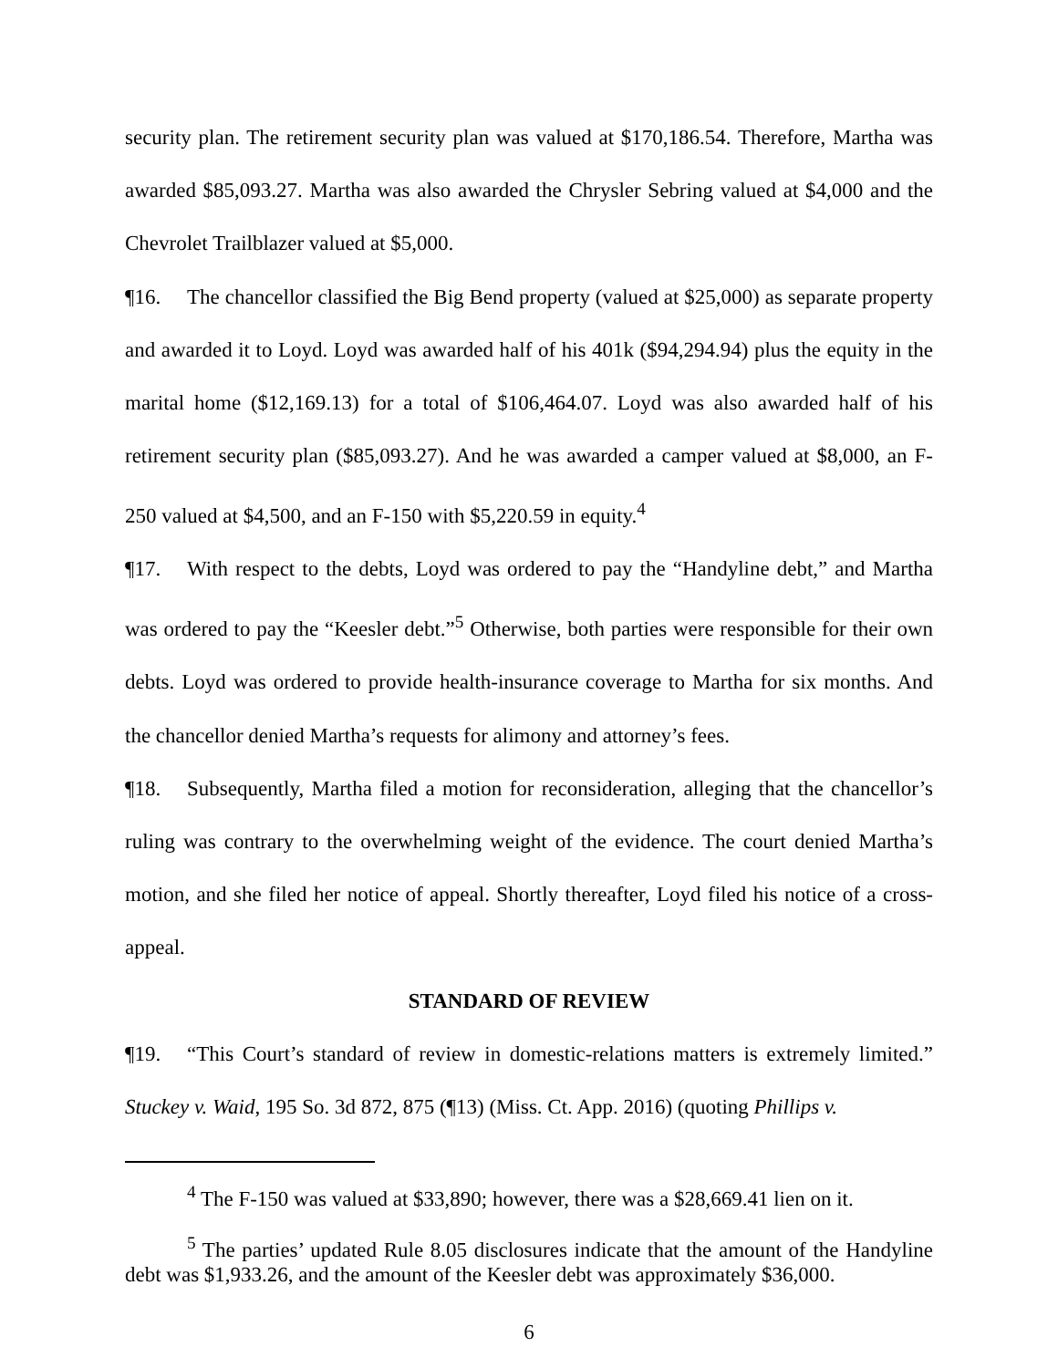security plan. The retirement security plan was valued at $170,186.54. Therefore, Martha was awarded $85,093.27. Martha was also awarded the Chrysler Sebring valued at $4,000 and the Chevrolet Trailblazer valued at $5,000.
¶16. The chancellor classified the Big Bend property (valued at $25,000) as separate property and awarded it to Loyd. Loyd was awarded half of his 401k ($94,294.94) plus the equity in the marital home ($12,169.13) for a total of $106,464.07. Loyd was also awarded half of his retirement security plan ($85,093.27). And he was awarded a camper valued at $8,000, an F-250 valued at $4,500, and an F-150 with $5,220.59 in equity.<sup>4</sup>
¶17. With respect to the debts, Loyd was ordered to pay the “Handyline debt,” and Martha was ordered to pay the “Keesler debt.”<sup>5</sup> Otherwise, both parties were responsible for their own debts. Loyd was ordered to provide health-insurance coverage to Martha for six months. And the chancellor denied Martha’s requests for alimony and attorney’s fees.
¶18. Subsequently, Martha filed a motion for reconsideration, alleging that the chancellor’s ruling was contrary to the overwhelming weight of the evidence. The court denied Martha’s motion, and she filed her notice of appeal. Shortly thereafter, Loyd filed his notice of a cross-appeal.
STANDARD OF REVIEW
¶19. “This Court’s standard of review in domestic-relations matters is extremely limited.” Stuckey v. Waid, 195 So. 3d 872, 875 (¶13) (Miss. Ct. App. 2016) (quoting Phillips v.
<sup>4</sup> The F-150 was valued at $33,890; however, there was a $28,669.41 lien on it.
<sup>5</sup> The parties’ updated Rule 8.05 disclosures indicate that the amount of the Handyline debt was $1,933.26, and the amount of the Keesler debt was approximately $36,000.
6